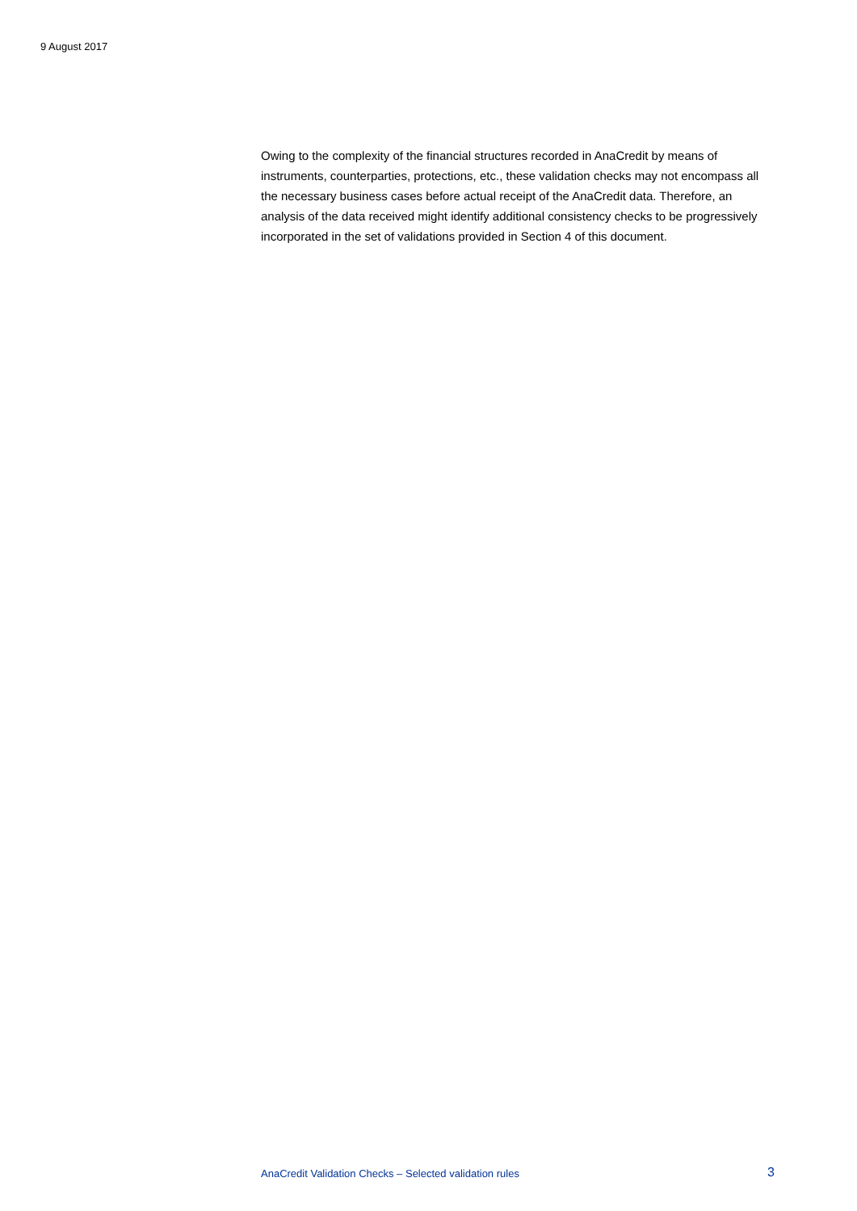9 August 2017
Owing to the complexity of the financial structures recorded in AnaCredit by means of instruments, counterparties, protections, etc., these validation checks may not encompass all the necessary business cases before actual receipt of the AnaCredit data. Therefore, an analysis of the data received might identify additional consistency checks to be progressively incorporated in the set of validations provided in Section 4 of this document.
AnaCredit Validation Checks – Selected validation rules 3